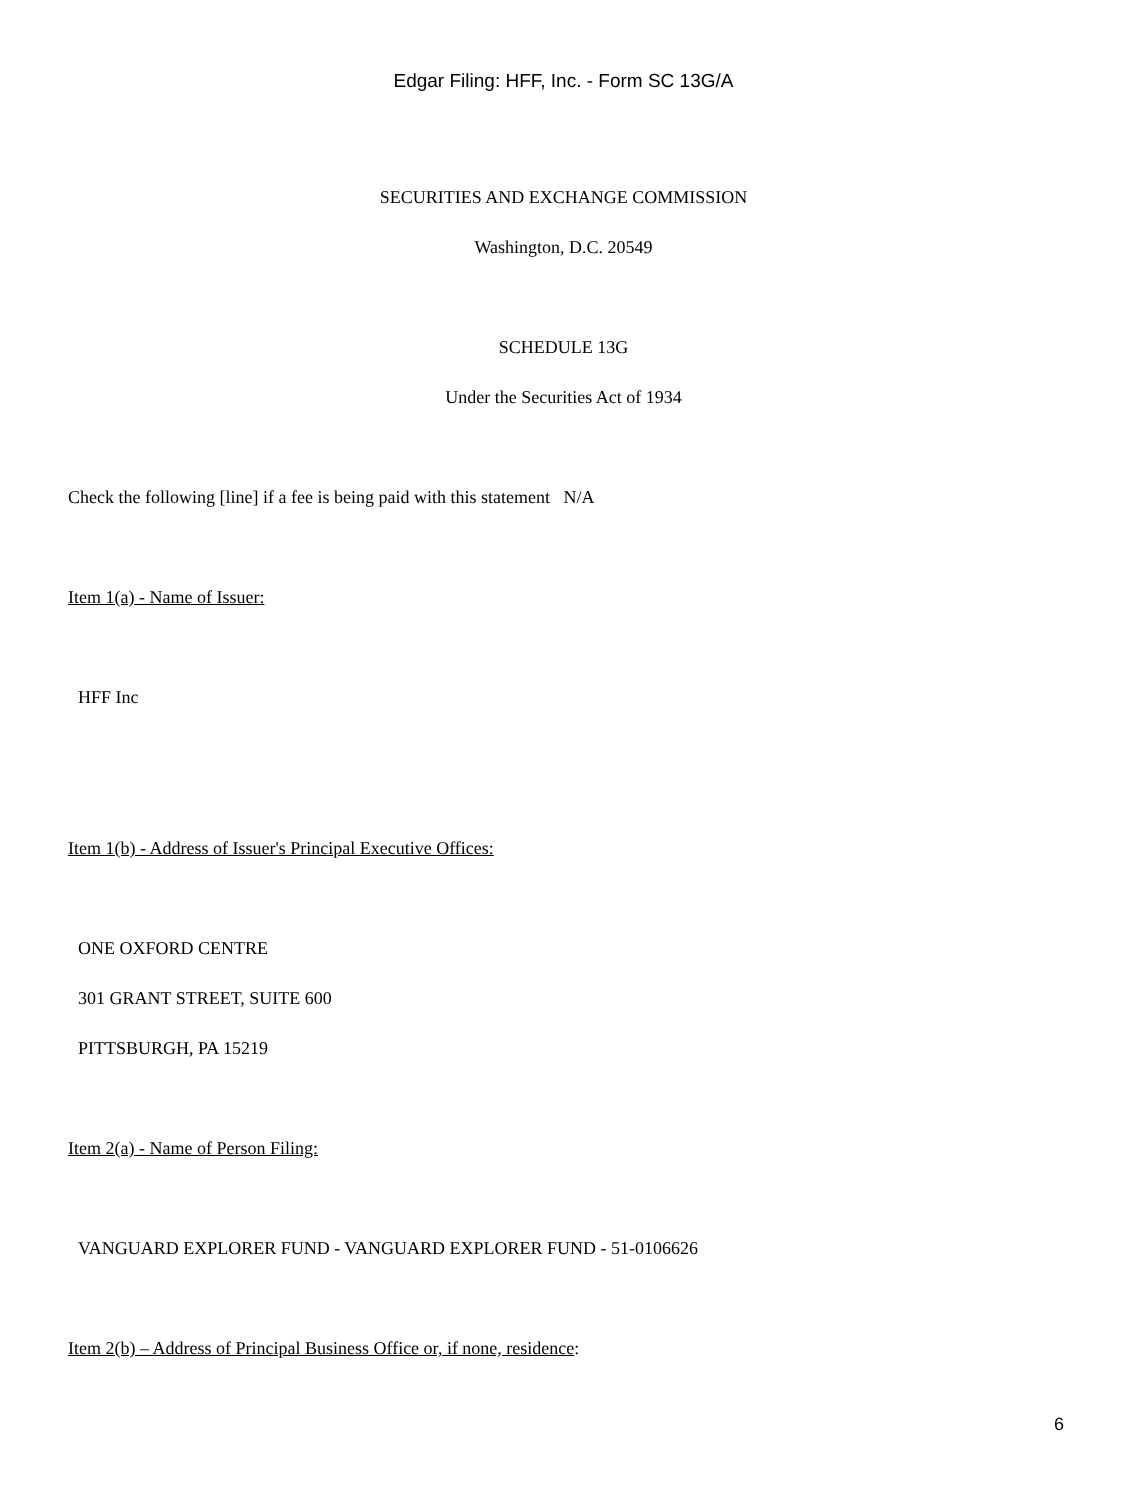Edgar Filing: HFF, Inc. - Form SC 13G/A
SECURITIES AND EXCHANGE COMMISSION
Washington, D.C. 20549
SCHEDULE 13G
Under the Securities Act of 1934
Check the following [line] if a fee is being paid with this statement N/A
Item 1(a) - Name of Issuer:
HFF Inc
Item 1(b) - Address of Issuer's Principal Executive Offices:
ONE OXFORD CENTRE
301 GRANT STREET, SUITE 600
PITTSBURGH, PA 15219
Item 2(a) - Name of Person Filing:
VANGUARD EXPLORER FUND - VANGUARD EXPLORER FUND - 51-0106626
Item 2(b) – Address of Principal Business Office or, if none, residence:
6